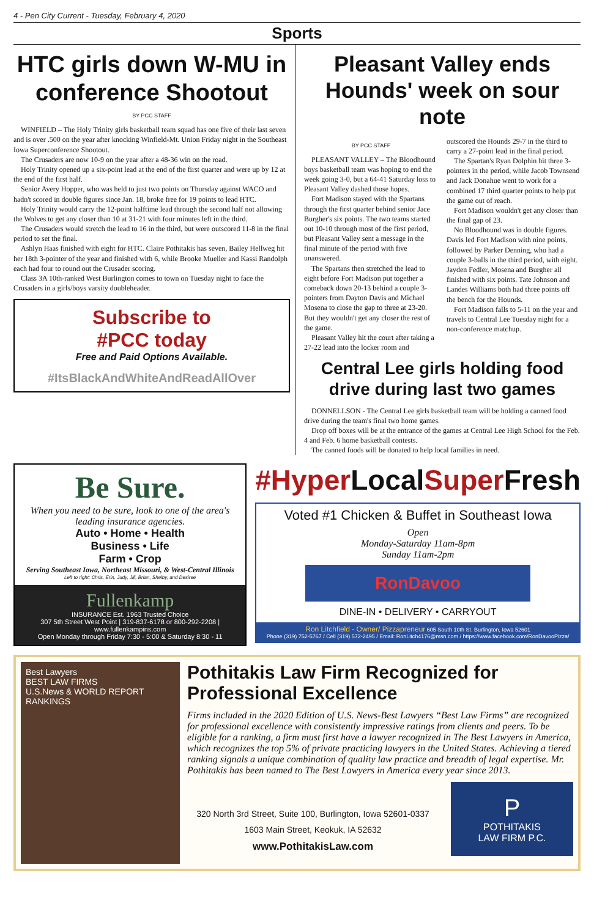4 - Pen City Current - Tuesday, February 4, 2020
Sports
HTC girls down W-MU in conference Shootout
BY PCC STAFF
WINFIELD – The Holy Trinity girls basketball team squad has one five of their last seven and is over .500 on the year after knocking Winfield-Mt. Union Friday night in the Southeast Iowa Superconference Shootout.
The Crusaders are now 10-9 on the year after a 48-36 win on the road.
Holy Trinity opened up a six-point lead at the end of the first quarter and were up by 12 at the end of the first half.
Senior Avery Hopper, who was held to just two points on Thursday against WACO and hadn't scored in double figures since Jan. 18, broke free for 19 points to lead HTC.
Holy Trinity would carry the 12-point halftime lead through the second half not allowing the Wolves to get any closer than 10 at 31-21 with four minutes left in the third.
The Crusaders would stretch the lead to 16 in the third, but were outscored 11-8 in the final period to set the final.
Ashlyn Haas finished with eight for HTC. Claire Pothitakis has seven, Bailey Hellweg hit her 18th 3-pointer of the year and finished with 6, while Brooke Mueller and Kassi Randolph each had four to round out the Crusader scoring.
Class 3A 10th-ranked West Burlington comes to town on Tuesday night to face the Crusaders in a girls/boys varsity doubleheader.
Subscribe to
#PCC today
Free and Paid Options Available.
#ItsBlackAndWhiteAndReadAllOver
Pleasant Valley ends Hounds' week on sour note
BY PCC STAFF
PLEASANT VALLEY – The Bloodhound boys basketball team was hoping to end the week going 3-0, but a 64-41 Saturday loss to Pleasant Valley dashed those hopes.
Fort Madison stayed with the Spartans through the first quarter behind senior Jace Burgher's six points. The two teams started out 10-10 through most of the first period, but Pleasant Valley sent a message in the final minute of the period with five unanswered.
The Spartans then stretched the lead to eight before Fort Madison put together a comeback down 20-13 behind a couple 3-pointers from Dayton Davis and Michael Mosena to close the gap to three at 23-20. But they wouldn't get any closer the rest of the game.
Pleasant Valley hit the court after taking a 27-22 lead into the locker room and outscored the Hounds 29-7 in the third to carry a 27-point lead in the final period.
The Spartan's Ryan Dolphin hit three 3-pointers in the period, while Jacob Townsend and Jack Donahue went to work for a combined 17 third quarter points to help put the game out of reach.
Fort Madison wouldn't get any closer than the final gap of 23.
No Bloodhound was in double figures. Davis led Fort Madison with nine points, followed by Parker Denning, who had a couple 3-balls in the third period, with eight. Jayden Fedler, Mosena and Burgher all finished with six points. Tate Johnson and Landes Williams both had three points off the bench for the Hounds.
Fort Madison falls to 5-11 on the year and travels to Central Lee Tuesday night for a non-conference matchup.
Central Lee girls holding food drive during last two games
DONNELLSON - The Central Lee girls basketball team will be holding a canned food drive during the team's final two home games.
Drop off boxes will be at the entrance of the games at Central Lee High School for the Feb. 4 and Feb. 6 home basketball contests.
The canned foods will be donated to help local families in need.
Be Sure.
When you need to be sure, look to one of the area's leading insurance agencies.
Auto • Home • Health
Business • Life
Farm • Crop
Serving Southeast Iowa, Northeast Missouri, & West-Central Illinois
Left to right: Chris, Erin, Judy, Jill, Brian, Shelby, and Desiree
Fullenkamp
INSURANCE Est. 1963 Trusted Choice
307 5th Street West Point | 319-837-6178 or 800-292-2208 | www.fullenkampins.com
Open Monday through Friday 7:30 - 5:00 & Saturday 8:30 - 11
#Hyper LocalSuper Fresh
Voted #1 Chicken & Buffet in Southeast Iowa
Open
Monday-Saturday 11am-8pm
Sunday 11am-2pm
RonDavoo
DINE-IN • DELIVERY • CARRYOUT
Ron Litchfield - Owner/ Pizzapreneur 605 South 10th St. Burlington, Iowa 52601
Phone (319) 752-5767 / Cell (319) 572-2495 / Email: RonLitch4176@msn.com / https://www.facebook.com/RonDavooPizza/
Best Lawyers
BEST LAW FIRMS
U.S.News & WORLD REPORT
RANKINGS
Pothitakis Law Firm Recognized for Professional Excellence
Firms included in the 2020 Edition of U.S. News-Best Lawyers “Best Law Firms” are recognized for professional excellence with consistently impressive ratings from clients and peers. To be eligible for a ranking, a firm must first have a lawyer recognized in The Best Lawyers in America, which recognizes the top 5% of private practicing lawyers in the United States. Achieving a tiered ranking signals a unique combination of quality law practice and breadth of legal expertise. Mr. Pothitakis has been named to The Best Lawyers in America every year since 2013.
320 North 3rd Street, Suite 100, Burlington, Iowa 52601-0337
1603 Main Street, Keokuk, IA 52632
www.PothitakisLaw.com
P
POTHITAKIS
LAW FIRM P.C.